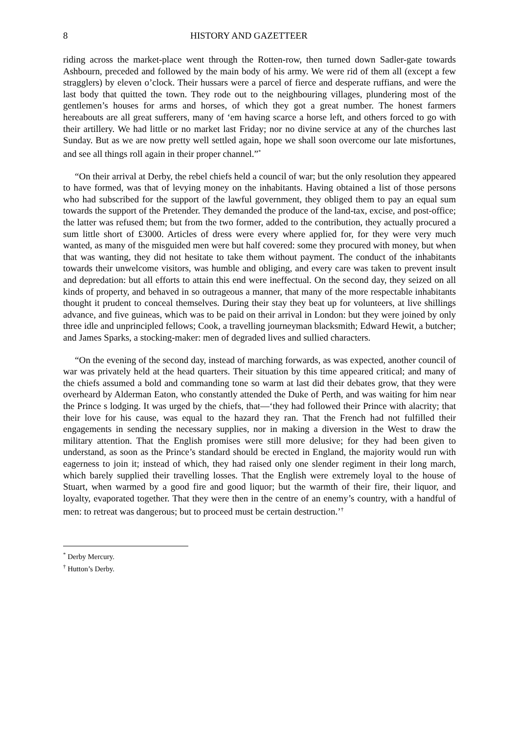8 HISTORY AND GAZETTEER
riding across the market-place went through the Rotten-row, then turned down Sadler-gate towards Ashbourn, preceded and followed by the main body of his army. We were rid of them all (except a few stragglers) by eleven o’clock. Their hussars were a parcel of fierce and desperate ruffians, and were the last body that quitted the town. They rode out to the neighbouring villages, plundering most of the gentlemen’s houses for arms and horses, of which they got a great number. The honest farmers hereabouts are all great sufferers, many of ‘em having scarce a horse left, and others forced to go with their artillery. We had little or no market last Friday; nor no divine service at any of the churches last Sunday. But as we are now pretty well settled again, hope we shall soon overcome our late misfortunes, and see all things roll again in their proper channel.”<sup>*</sup>
“On their arrival at Derby, the rebel chiefs held a council of war; but the only resolution they appeared to have formed, was that of levying money on the inhabitants. Having obtained a list of those persons who had subscribed for the support of the lawful government, they obliged them to pay an equal sum towards the support of the Pretender. They demanded the produce of the land-tax, excise, and post-office; the latter was refused them; but from the two former, added to the contribution, they actually procured a sum little short of £3000. Articles of dress were every where applied for, for they were very much wanted, as many of the misguided men were but half covered: some they procured with money, but when that was wanting, they did not hesitate to take them without payment. The conduct of the inhabitants towards their unwelcome visitors, was humble and obliging, and every care was taken to prevent insult and depredation: but all efforts to attain this end were ineffectual. On the second day, they seized on all kinds of property, and behaved in so outrageous a manner, that many of the more respectable inhabitants thought it prudent to conceal themselves. During their stay they beat up for volunteers, at live shillings advance, and five guineas, which was to be paid on their arrival in London: but they were joined by only three idle and unprincipled fellows; Cook, a travelling journeyman blacksmith; Edward Hewit, a butcher; and James Sparks, a stocking-maker: men of degraded lives and sullied characters.
“On the evening of the second day, instead of marching forwards, as was expected, another council of war was privately held at the head quarters. Their situation by this time appeared critical; and many of the chiefs assumed a bold and commanding tone so warm at last did their debates grow, that they were overheard by Alderman Eaton, who constantly attended the Duke of Perth, and was waiting for him near the Prince s lodging. It was urged by the chiefs, that—‘they had followed their Prince with alacrity; that their love for his cause, was equal to the hazard they ran. That the French had not fulfilled their engagements in sending the necessary supplies, nor in making a diversion in the West to draw the military attention. That the English promises were still more delusive; for they had been given to understand, as soon as the Prince’s standard should be erected in England, the majority would run with eagerness to join it; instead of which, they had raised only one slender regiment in their long march, which barely supplied their travelling losses. That the English were extremely loyal to the house of Stuart, when warmed by a good fire and good liquor; but the warmth of their fire, their liquor, and loyalty, evaporated together. That they were then in the centre of an enemy’s country, with a handful of men: to retreat was dangerous; but to proceed must be certain destruction.’<sup>†</sup>
<sup>*</sup> Derby Mercury.
<sup>†</sup> Hutton’s Derby.